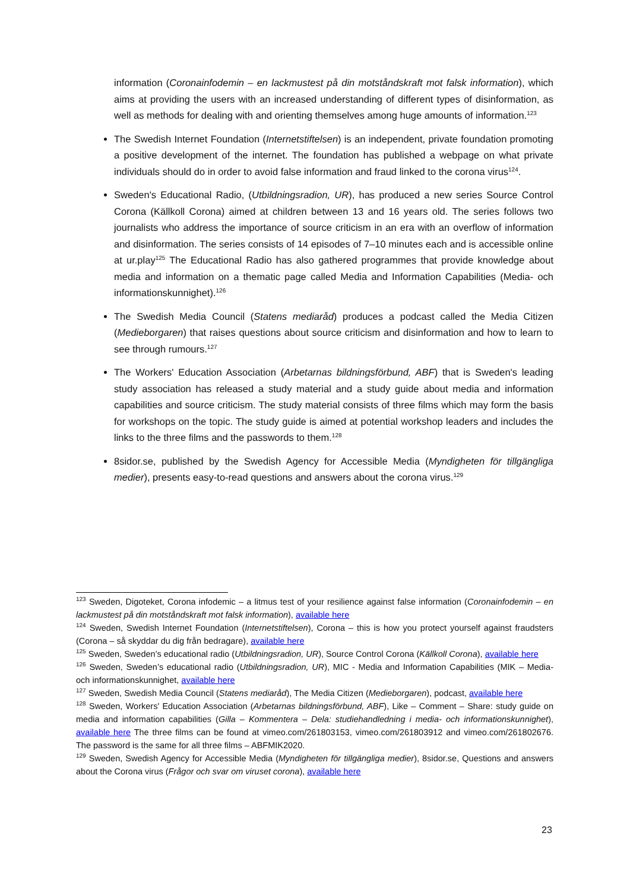information (Coronainfodemin – en lackmustest på din motståndskraft mot falsk information), which aims at providing the users with an increased understanding of different types of disinformation, as well as methods for dealing with and orienting themselves among huge amounts of information.<sup>123</sup>
The Swedish Internet Foundation (Internetstiftelsen) is an independent, private foundation promoting a positive development of the internet. The foundation has published a webpage on what private individuals should do in order to avoid false information and fraud linked to the corona virus<sup>124</sup>.
Sweden's Educational Radio, (Utbildningsradion, UR), has produced a new series Source Control Corona (Källkoll Corona) aimed at children between 13 and 16 years old. The series follows two journalists who address the importance of source criticism in an era with an overflow of information and disinformation. The series consists of 14 episodes of 7–10 minutes each and is accessible online at ur.play<sup>125</sup> The Educational Radio has also gathered programmes that provide knowledge about media and information on a thematic page called Media and Information Capabilities (Media- och informationskunnighet).<sup>126</sup>
The Swedish Media Council (Statens mediaråd) produces a podcast called the Media Citizen (Medieborgaren) that raises questions about source criticism and disinformation and how to learn to see through rumours.<sup>127</sup>
The Workers' Education Association (Arbetarnas bildningsförbund, ABF) that is Sweden's leading study association has released a study material and a study guide about media and information capabilities and source criticism. The study material consists of three films which may form the basis for workshops on the topic. The study guide is aimed at potential workshop leaders and includes the links to the three films and the passwords to them.<sup>128</sup>
8sidor.se, published by the Swedish Agency for Accessible Media (Myndigheten för tillgängliga medier), presents easy-to-read questions and answers about the corona virus.<sup>129</sup>
<sup>123</sup> Sweden, Digoteket, Corona infodemic – a litmus test of your resilience against false information (Coronainfodemin – en lackmustest på din motståndskraft mot falsk information), available here
<sup>124</sup> Sweden, Swedish Internet Foundation (Internetstiftelsen), Corona – this is how you protect yourself against fraudsters (Corona – så skyddar du dig från bedragare), available here
<sup>125</sup> Sweden, Sweden’s educational radio (Utbildningsradion, UR), Source Control Corona (Källkoll Corona), available here
<sup>126</sup> Sweden, Sweden’s educational radio (Utbildningsradion, UR), MIC - Media and Information Capabilities (MIK – Media- och informationskunnighet, available here
<sup>127</sup> Sweden, Swedish Media Council (Statens mediaråd), The Media Citizen (Medieborgaren), podcast, available here
<sup>128</sup> Sweden, Workers' Education Association (Arbetarnas bildningsförbund, ABF), Like – Comment – Share: study guide on media and information capabilities (Gilla – Kommentera – Dela: studiehandledning i media- och informationskunnighet), available here The three films can be found at vimeo.com/261803153, vimeo.com/261803912 and vimeo.com/261802676. The password is the same for all three films – ABFMIK2020.
<sup>129</sup> Sweden, Swedish Agency for Accessible Media (Myndigheten för tillgängliga medier), 8sidor.se, Questions and answers about the Corona virus (Frågor och svar om viruset corona), available here
23